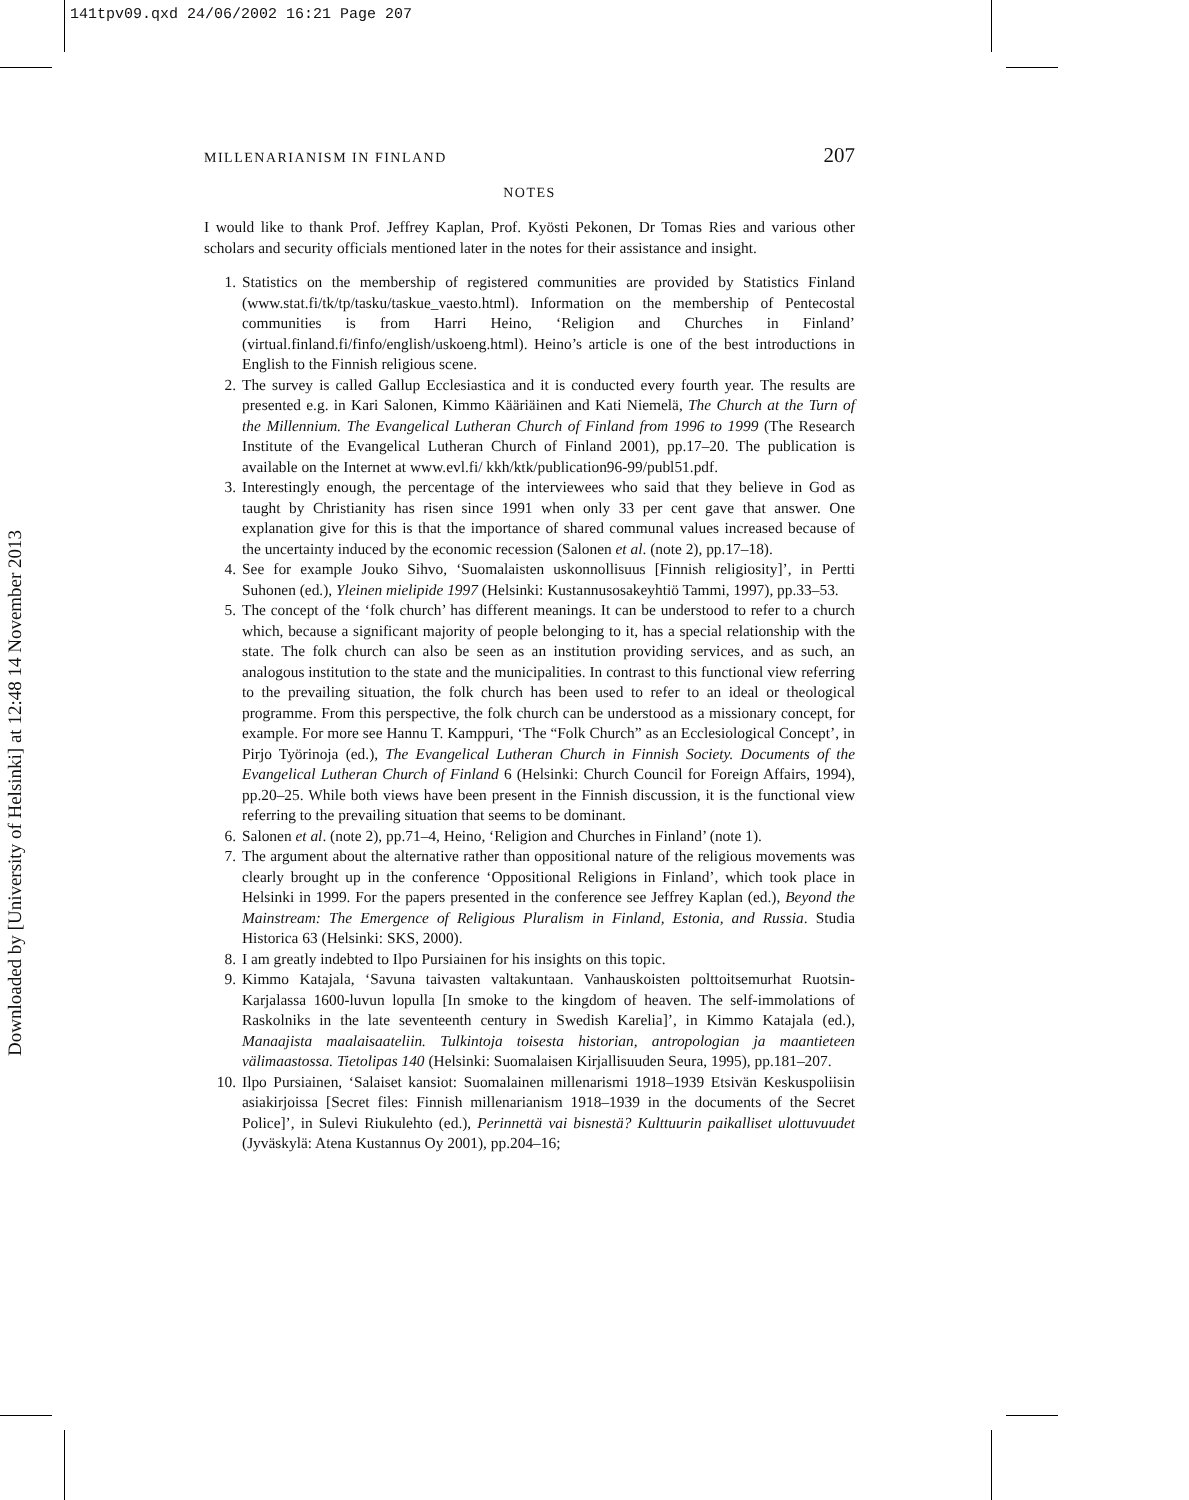141tpv09.qxd 24/06/2002 16:21 Page 207
Downloaded by [University of Helsinki] at 12:48 14 November 2013
MILLENARIANISM IN FINLAND 207
NOTES
I would like to thank Prof. Jeffrey Kaplan, Prof. Kyösti Pekonen, Dr Tomas Ries and various other scholars and security officials mentioned later in the notes for their assistance and insight.
1. Statistics on the membership of registered communities are provided by Statistics Finland (www.stat.fi/tk/tp/tasku/taskue_vaesto.html). Information on the membership of Pentecostal communities is from Harri Heino, ‘Religion and Churches in Finland’ (virtual.finland.fi/finfo/english/uskoeng.html). Heino’s article is one of the best introductions in English to the Finnish religious scene.
2. The survey is called Gallup Ecclesiastica and it is conducted every fourth year. The results are presented e.g. in Kari Salonen, Kimmo Kääriäinen and Kati Niemelä, The Church at the Turn of the Millennium. The Evangelical Lutheran Church of Finland from 1996 to 1999 (The Research Institute of the Evangelical Lutheran Church of Finland 2001), pp.17–20. The publication is available on the Internet at www.evl.fi/ kkh/ktk/publication96-99/publ51.pdf.
3. Interestingly enough, the percentage of the interviewees who said that they believe in God as taught by Christianity has risen since 1991 when only 33 per cent gave that answer. One explanation give for this is that the importance of shared communal values increased because of the uncertainty induced by the economic recession (Salonen et al. (note 2), pp.17–18).
4. See for example Jouko Sihvo, ‘Suomalaisten uskonnollisuus [Finnish religiosity]’, in Pertti Suhonen (ed.), Yleinen mielipide 1997 (Helsinki: Kustannusosakeyhtiö Tammi, 1997), pp.33–53.
5. The concept of the ‘folk church’ has different meanings. It can be understood to refer to a church which, because a significant majority of people belonging to it, has a special relationship with the state. The folk church can also be seen as an institution providing services, and as such, an analogous institution to the state and the municipalities. In contrast to this functional view referring to the prevailing situation, the folk church has been used to refer to an ideal or theological programme. From this perspective, the folk church can be understood as a missionary concept, for example. For more see Hannu T. Kamppuri, ‘The “Folk Church” as an Ecclesiological Concept’, in Pirjo Työrinoja (ed.), The Evangelical Lutheran Church in Finnish Society. Documents of the Evangelical Lutheran Church of Finland 6 (Helsinki: Church Council for Foreign Affairs, 1994), pp.20–25. While both views have been present in the Finnish discussion, it is the functional view referring to the prevailing situation that seems to be dominant.
6. Salonen et al. (note 2), pp.71–4, Heino, ‘Religion and Churches in Finland’ (note 1).
7. The argument about the alternative rather than oppositional nature of the religious movements was clearly brought up in the conference ‘Oppositional Religions in Finland’, which took place in Helsinki in 1999. For the papers presented in the conference see Jeffrey Kaplan (ed.), Beyond the Mainstream: The Emergence of Religious Pluralism in Finland, Estonia, and Russia. Studia Historica 63 (Helsinki: SKS, 2000).
8. I am greatly indebted to Ilpo Pursiainen for his insights on this topic.
9. Kimmo Katajala, ‘Savuna taivasten valtakuntaan. Vanhauskoisten polttoitsemurhat Ruotsin-Karjalassa 1600-luvun lopulla [In smoke to the kingdom of heaven. The self-immolations of Raskolniks in the late seventeenth century in Swedish Karelia]’, in Kimmo Katajala (ed.), Manaajista maalaisaateliin. Tulkintoja toisesta historian, antropologian ja maantieteen välimaastossa. Tietolipas 140 (Helsinki: Suomalaisen Kirjallisuuden Seura, 1995), pp.181–207.
10. Ilpo Pursiainen, ‘Salaiset kansiot: Suomalainen millenarismi 1918–1939 Etsivän Keskuspoliisin asiakirjoissa [Secret files: Finnish millenarianism 1918–1939 in the documents of the Secret Police]’, in Sulevi Riukulehto (ed.), Perinnettä vai bisnestä? Kulttuurin paikalliset ulottuvuudet (Jyväskylä: Atena Kustannus Oy 2001), pp.204–16;